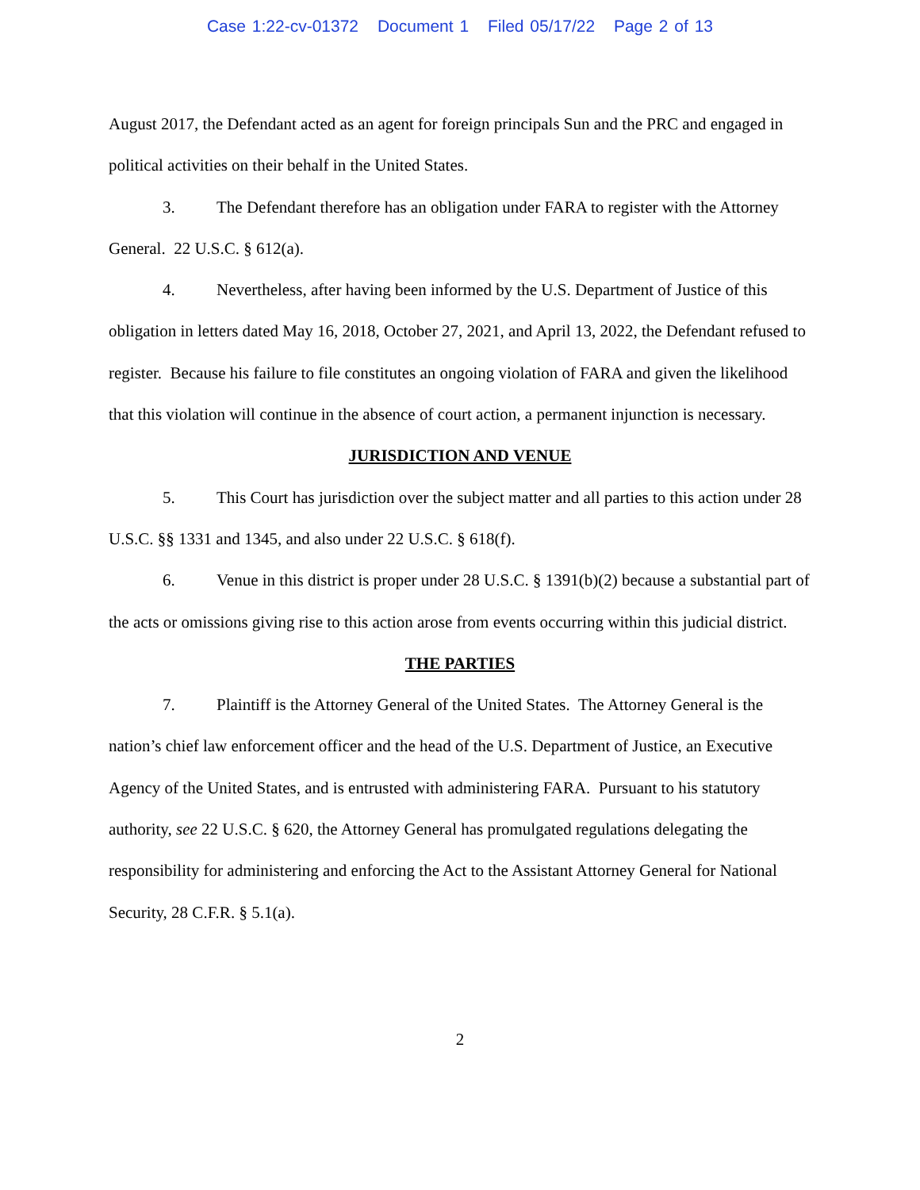Case 1:22-cv-01372 Document 1 Filed 05/17/22 Page 2 of 13
August 2017, the Defendant acted as an agent for foreign principals Sun and the PRC and engaged in political activities on their behalf in the United States.
3. The Defendant therefore has an obligation under FARA to register with the Attorney General. 22 U.S.C. § 612(a).
4. Nevertheless, after having been informed by the U.S. Department of Justice of this obligation in letters dated May 16, 2018, October 27, 2021, and April 13, 2022, the Defendant refused to register. Because his failure to file constitutes an ongoing violation of FARA and given the likelihood that this violation will continue in the absence of court action, a permanent injunction is necessary.
JURISDICTION AND VENUE
5. This Court has jurisdiction over the subject matter and all parties to this action under 28 U.S.C. §§ 1331 and 1345, and also under 22 U.S.C. § 618(f).
6. Venue in this district is proper under 28 U.S.C. § 1391(b)(2) because a substantial part of the acts or omissions giving rise to this action arose from events occurring within this judicial district.
THE PARTIES
7. Plaintiff is the Attorney General of the United States. The Attorney General is the nation’s chief law enforcement officer and the head of the U.S. Department of Justice, an Executive Agency of the United States, and is entrusted with administering FARA. Pursuant to his statutory authority, see 22 U.S.C. § 620, the Attorney General has promulgated regulations delegating the responsibility for administering and enforcing the Act to the Assistant Attorney General for National Security, 28 C.F.R. § 5.1(a).
2